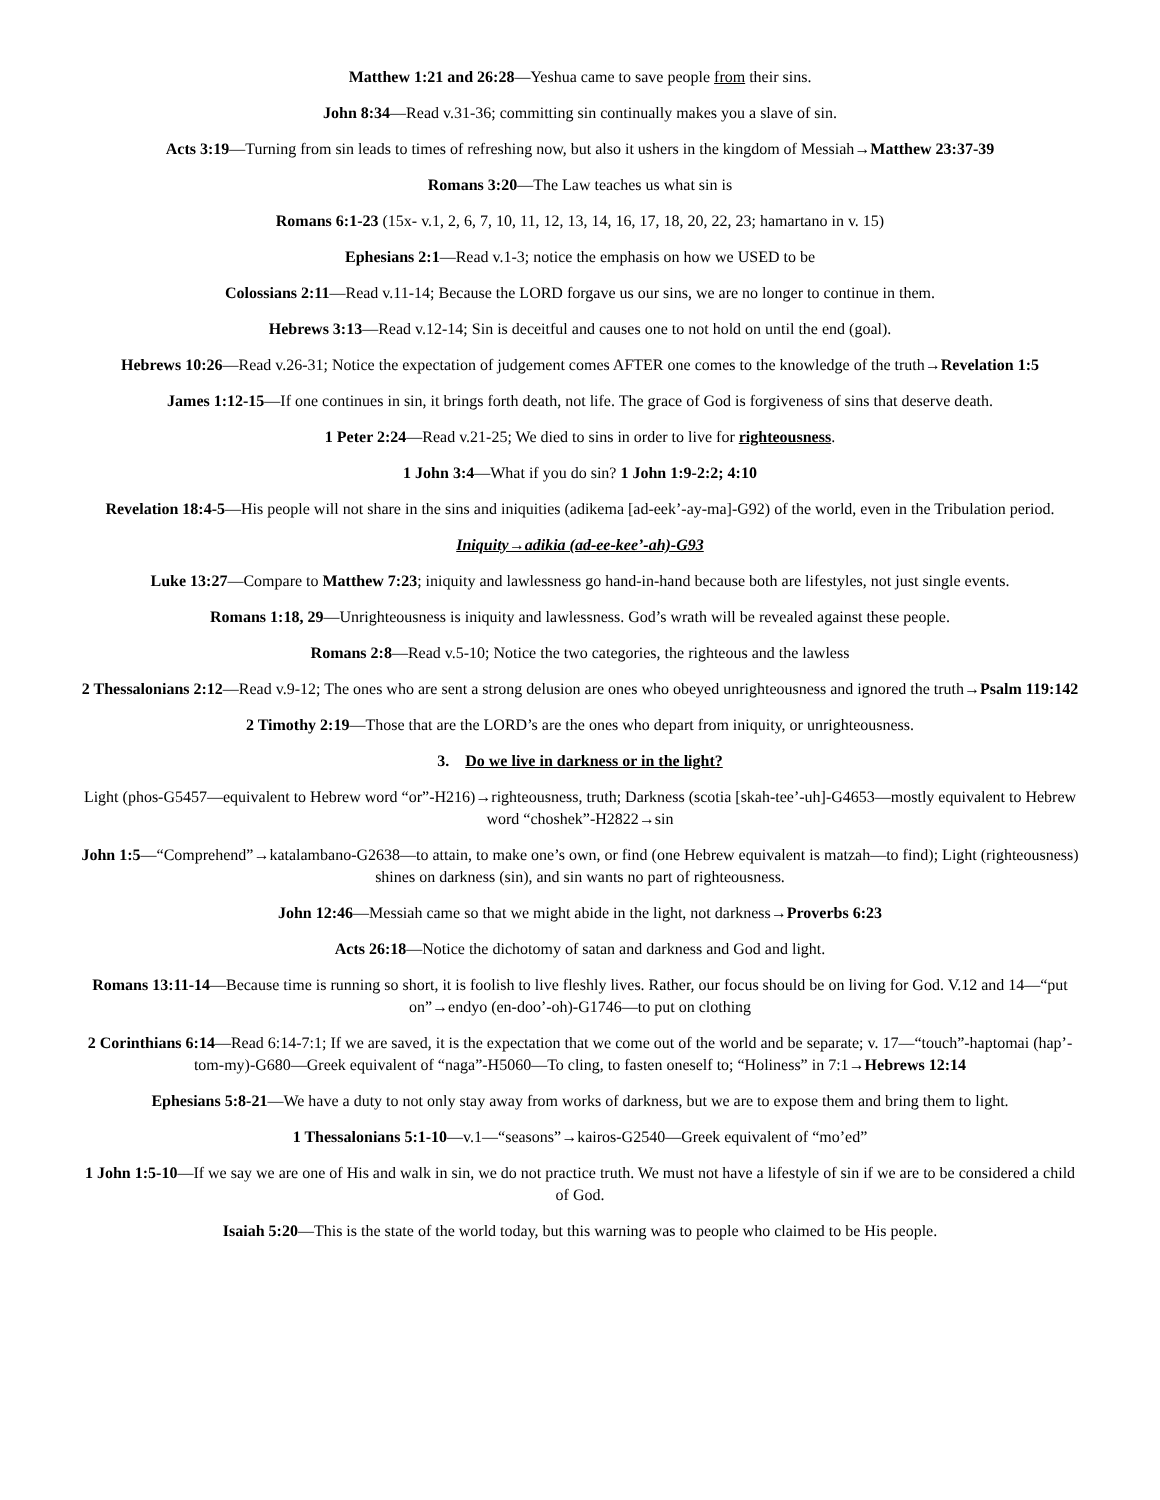Matthew 1:21 and 26:28—Yeshua came to save people from their sins.
John 8:34—Read v.31-36; committing sin continually makes you a slave of sin.
Acts 3:19—Turning from sin leads to times of refreshing now, but also it ushers in the kingdom of Messiah→Matthew 23:37-39
Romans 3:20—The Law teaches us what sin is
Romans 6:1-23 (15x- v.1, 2, 6, 7, 10, 11, 12, 13, 14, 16, 17, 18, 20, 22, 23; hamartano in v. 15)
Ephesians 2:1—Read v.1-3; notice the emphasis on how we USED to be
Colossians 2:11—Read v.11-14; Because the LORD forgave us our sins, we are no longer to continue in them.
Hebrews 3:13—Read v.12-14; Sin is deceitful and causes one to not hold on until the end (goal).
Hebrews 10:26—Read v.26-31; Notice the expectation of judgement comes AFTER one comes to the knowledge of the truth→Revelation 1:5
James 1:12-15—If one continues in sin, it brings forth death, not life. The grace of God is forgiveness of sins that deserve death.
1 Peter 2:24—Read v.21-25; We died to sins in order to live for righteousness.
1 John 3:4—What if you do sin? 1 John 1:9-2:2; 4:10
Revelation 18:4-5—His people will not share in the sins and iniquities (adikema [ad-eek’-ay-ma]-G92) of the world, even in the Tribulation period.
Iniquity→adikia (ad-ee-kee’-ah)-G93
Luke 13:27—Compare to Matthew 7:23; iniquity and lawlessness go hand-in-hand because both are lifestyles, not just single events.
Romans 1:18, 29—Unrighteousness is iniquity and lawlessness. God’s wrath will be revealed against these people.
Romans 2:8—Read v.5-10; Notice the two categories, the righteous and the lawless
2 Thessalonians 2:12—Read v.9-12; The ones who are sent a strong delusion are ones who obeyed unrighteousness and ignored the truth→Psalm 119:142
2 Timothy 2:19—Those that are the LORD’s are the ones who depart from iniquity, or unrighteousness.
3. Do we live in darkness or in the light?
Light (phos-G5457—equivalent to Hebrew word “or”-H216)→righteousness, truth; Darkness (scotia [skah-tee’-uh]-G4653—mostly equivalent to Hebrew word “choshek”-H2822→sin
John 1:5—“Comprehend”→katalambano-G2638—to attain, to make one’s own, or find (one Hebrew equivalent is matzah—to find); Light (righteousness) shines on darkness (sin), and sin wants no part of righteousness.
John 12:46—Messiah came so that we might abide in the light, not darkness→Proverbs 6:23
Acts 26:18—Notice the dichotomy of satan and darkness and God and light.
Romans 13:11-14—Because time is running so short, it is foolish to live fleshly lives. Rather, our focus should be on living for God. V.12 and 14—“put on”→endyo (en-doo’-oh)-G1746—to put on clothing
2 Corinthians 6:14—Read 6:14-7:1; If we are saved, it is the expectation that we come out of the world and be separate; v. 17—“touch”-haptomai (hap’-tom-my)-G680—Greek equivalent of “naga”-H5060—To cling, to fasten oneself to; “Holiness” in 7:1→Hebrews 12:14
Ephesians 5:8-21—We have a duty to not only stay away from works of darkness, but we are to expose them and bring them to light.
1 Thessalonians 5:1-10—v.1—“seasons”→kairos-G2540—Greek equivalent of “mo’ed”
1 John 1:5-10—If we say we are one of His and walk in sin, we do not practice truth. We must not have a lifestyle of sin if we are to be considered a child of God.
Isaiah 5:20—This is the state of the world today, but this warning was to people who claimed to be His people.